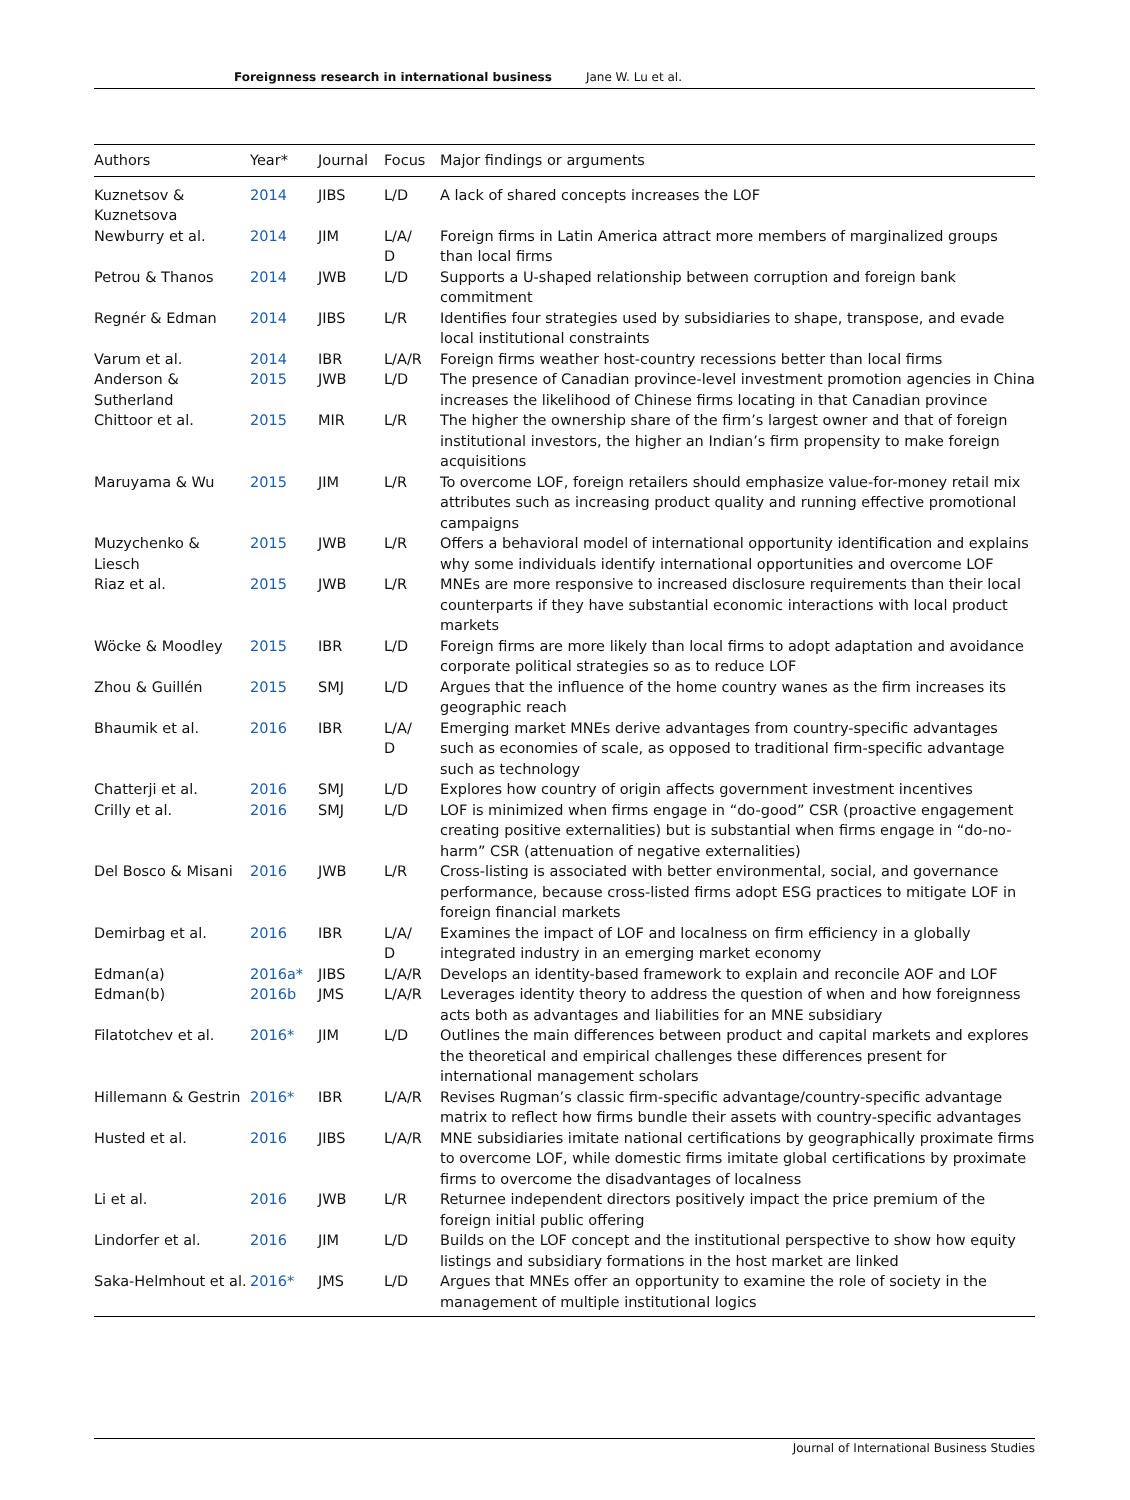Foreignness research in international business Jane W. Lu et al.
| Authors | Year* | Journal | Focus | Major findings or arguments |
| --- | --- | --- | --- | --- |
| Kuznetsov & Kuznetsova | 2014 | JIBS | L/D | A lack of shared concepts increases the LOF |
| Newburry et al. | 2014 | JIM | L/A/ D | Foreign firms in Latin America attract more members of marginalized groups than local firms |
| Petrou & Thanos | 2014 | JWB | L/D | Supports a U-shaped relationship between corruption and foreign bank commitment |
| Regnér & Edman | 2014 | JIBS | L/R | Identifies four strategies used by subsidiaries to shape, transpose, and evade local institutional constraints |
| Varum et al. | 2014 | IBR | L/A/R | Foreign firms weather host-country recessions better than local firms |
| Anderson & Sutherland | 2015 | JWB | L/D | The presence of Canadian province-level investment promotion agencies in China increases the likelihood of Chinese firms locating in that Canadian province |
| Chittoor et al. | 2015 | MIR | L/R | The higher the ownership share of the firm’s largest owner and that of foreign institutional investors, the higher an Indian’s firm propensity to make foreign acquisitions |
| Maruyama & Wu | 2015 | JIM | L/R | To overcome LOF, foreign retailers should emphasize value-for-money retail mix attributes such as increasing product quality and running effective promotional campaigns |
| Muzychenko & Liesch | 2015 | JWB | L/R | Offers a behavioral model of international opportunity identification and explains why some individuals identify international opportunities and overcome LOF |
| Riaz et al. | 2015 | JWB | L/R | MNEs are more responsive to increased disclosure requirements than their local counterparts if they have substantial economic interactions with local product markets |
| Wöcke & Moodley | 2015 | IBR | L/D | Foreign firms are more likely than local firms to adopt adaptation and avoidance corporate political strategies so as to reduce LOF |
| Zhou & Guillén | 2015 | SMJ | L/D | Argues that the influence of the home country wanes as the firm increases its geographic reach |
| Bhaumik et al. | 2016 | IBR | L/A/ D | Emerging market MNEs derive advantages from country-specific advantages such as economies of scale, as opposed to traditional firm-specific advantage such as technology |
| Chatterji et al. | 2016 | SMJ | L/D | Explores how country of origin affects government investment incentives |
| Crilly et al. | 2016 | SMJ | L/D | LOF is minimized when firms engage in “do-good” CSR (proactive engagement creating positive externalities) but is substantial when firms engage in “do-no-harm” CSR (attenuation of negative externalities) |
| Del Bosco & Misani | 2016 | JWB | L/R | Cross-listing is associated with better environmental, social, and governance performance, because cross-listed firms adopt ESG practices to mitigate LOF in foreign financial markets |
| Demirbag et al. | 2016 | IBR | L/A/ D | Examines the impact of LOF and localness on firm efficiency in a globally integrated industry in an emerging market economy |
| Edman(a) | 2016a* | JIBS | L/A/R | Develops an identity-based framework to explain and reconcile AOF and LOF |
| Edman(b) | 2016b | JMS | L/A/R | Leverages identity theory to address the question of when and how foreignness acts both as advantages and liabilities for an MNE subsidiary |
| Filatotchev et al. | 2016* | JIM | L/D | Outlines the main differences between product and capital markets and explores the theoretical and empirical challenges these differences present for international management scholars |
| Hillemann & Gestrin | 2016* | IBR | L/A/R | Revises Rugman’s classic firm-specific advantage/country-specific advantage matrix to reflect how firms bundle their assets with country-specific advantages |
| Husted et al. | 2016 | JIBS | L/A/R | MNE subsidiaries imitate national certifications by geographically proximate firms to overcome LOF, while domestic firms imitate global certifications by proximate firms to overcome the disadvantages of localness |
| Li et al. | 2016 | JWB | L/R | Returnee independent directors positively impact the price premium of the foreign initial public offering |
| Lindorfer et al. | 2016 | JIM | L/D | Builds on the LOF concept and the institutional perspective to show how equity listings and subsidiary formations in the host market are linked |
| Saka-Helmhout et al. | 2016* | JMS | L/D | Argues that MNEs offer an opportunity to examine the role of society in the management of multiple institutional logics |
Journal of International Business Studies